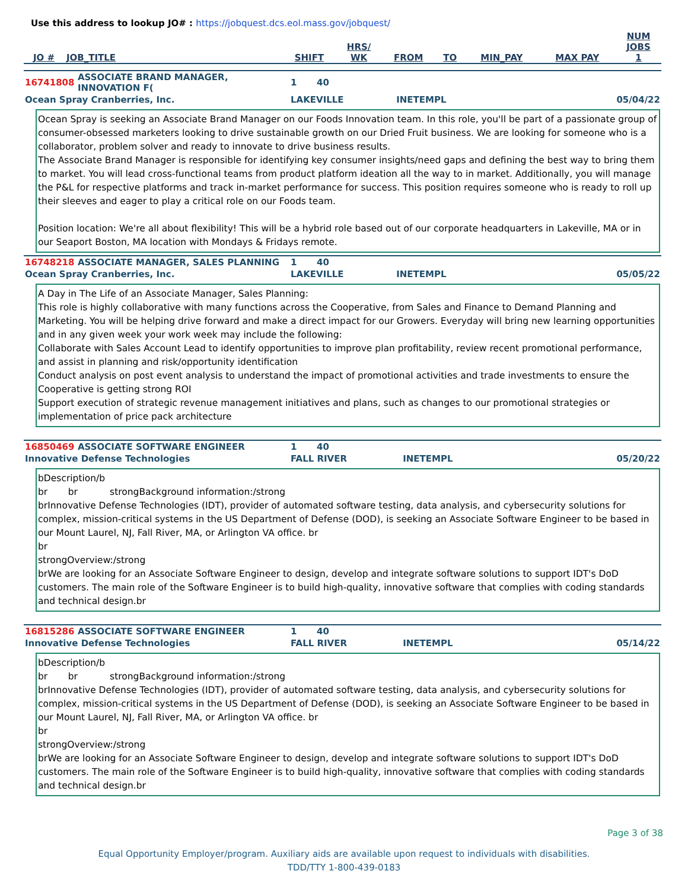Use this address to lookup JO# : https://jobquest.dcs.eol.mass.gov/jobquest/
| JO # | JOB_TITLE | SHIFT | HRS/ WK | FROM | TO | MIN_PAY | MAX PAY | NUM JOBS 1 |
| --- | --- | --- | --- | --- | --- | --- | --- | --- |
| 16741808 | ASSOCIATE BRAND MANAGER, INNOVATION F( | 1 | 40 | | |
| Ocean Spray Cranberries, Inc. | | LAKEVILLE | | INETEMPL | 05/04/22 |
Ocean Spray is seeking an Associate Brand Manager on our Foods Innovation team. In this role, you'll be part of a passionate group of consumer-obsessed marketers looking to drive sustainable growth on our Dried Fruit business. We are looking for someone who is a collaborator, problem solver and ready to innovate to drive business results.
The Associate Brand Manager is responsible for identifying key consumer insights/need gaps and defining the best way to bring them to market. You will lead cross-functional teams from product platform ideation all the way to in market. Additionally, you will manage the P&L for respective platforms and track in-market performance for success. This position requires someone who is ready to roll up their sleeves and eager to play a critical role on our Foods team.
Position location: We're all about flexibility! This will be a hybrid role based out of our corporate headquarters in Lakeville, MA or in our Seaport Boston, MA location with Mondays & Fridays remote.
| 16748218 | ASSOCIATE MANAGER, SALES PLANNING | 1 | 40 | | |
| Ocean Spray Cranberries, Inc. | | LAKEVILLE | | INETEMPL | 05/05/22 |
A Day in The Life of an Associate Manager, Sales Planning:
This role is highly collaborative with many functions across the Cooperative, from Sales and Finance to Demand Planning and Marketing. You will be helping drive forward and make a direct impact for our Growers. Everyday will bring new learning opportunities and in any given week your work week may include the following:
Collaborate with Sales Account Lead to identify opportunities to improve plan profitability, review recent promotional performance, and assist in planning and risk/opportunity identification
Conduct analysis on post event analysis to understand the impact of promotional activities and trade investments to ensure the Cooperative is getting strong ROI
Support execution of strategic revenue management initiatives and plans, such as changes to our promotional strategies or implementation of price pack architecture
| 16850469 | ASSOCIATE SOFTWARE ENGINEER | 1 | 40 | | |
| Innovative Defense Technologies | | FALL RIVER | | INETEMPL | 05/20/22 |
bDescription/b
br br strongBackground information:/strong
brInnovative Defense Technologies (IDT), provider of automated software testing, data analysis, and cybersecurity solutions for complex, mission-critical systems in the US Department of Defense (DOD), is seeking an Associate Software Engineer to be based in our Mount Laurel, NJ, Fall River, MA, or Arlington VA office. br
br
strongOverview:/strong
brWe are looking for an Associate Software Engineer to design, develop and integrate software solutions to support IDT's DoD customers. The main role of the Software Engineer is to build high-quality, innovative software that complies with coding standards and technical design.br
| 16815286 | ASSOCIATE SOFTWARE ENGINEER | 1 | 40 | | |
| Innovative Defense Technologies | | FALL RIVER | | INETEMPL | 05/14/22 |
bDescription/b
br br strongBackground information:/strong
brInnovative Defense Technologies (IDT), provider of automated software testing, data analysis, and cybersecurity solutions for complex, mission-critical systems in the US Department of Defense (DOD), is seeking an Associate Software Engineer to be based in our Mount Laurel, NJ, Fall River, MA, or Arlington VA office. br
br
strongOverview:/strong
brWe are looking for an Associate Software Engineer to design, develop and integrate software solutions to support IDT's DoD customers. The main role of the Software Engineer is to build high-quality, innovative software that complies with coding standards and technical design.br
Page 3 of 38
Equal Opportunity Employer/program. Auxiliary aids are available upon request to individuals with disabilities.
TDD/TTY 1-800-439-0183